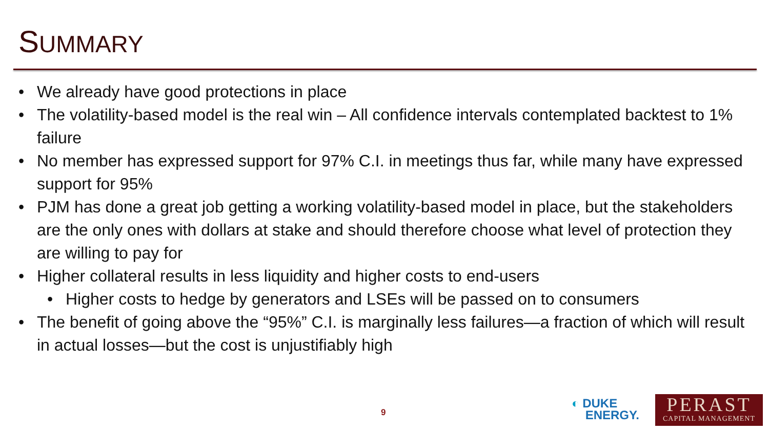SUMMARY
• We already have good protections in place
• The volatility-based model is the real win – All confidence intervals contemplated backtest to 1% failure
• No member has expressed support for 97% C.I. in meetings thus far, while many have expressed support for 95%
• PJM has done a great job getting a working volatility-based model in place, but the stakeholders are the only ones with dollars at stake and should therefore choose what level of protection they are willing to pay for
• Higher collateral results in less liquidity and higher costs to end-users
• Higher costs to hedge by generators and LSEs will be passed on to consumers
• The benefit of going above the “95%” C.I. is marginally less failures—a fraction of which will result in actual losses—but the cost is unjustifiably high
9
◐ DUKE
ENERGY.
PERAST
CAPITAL MANAGEMENT